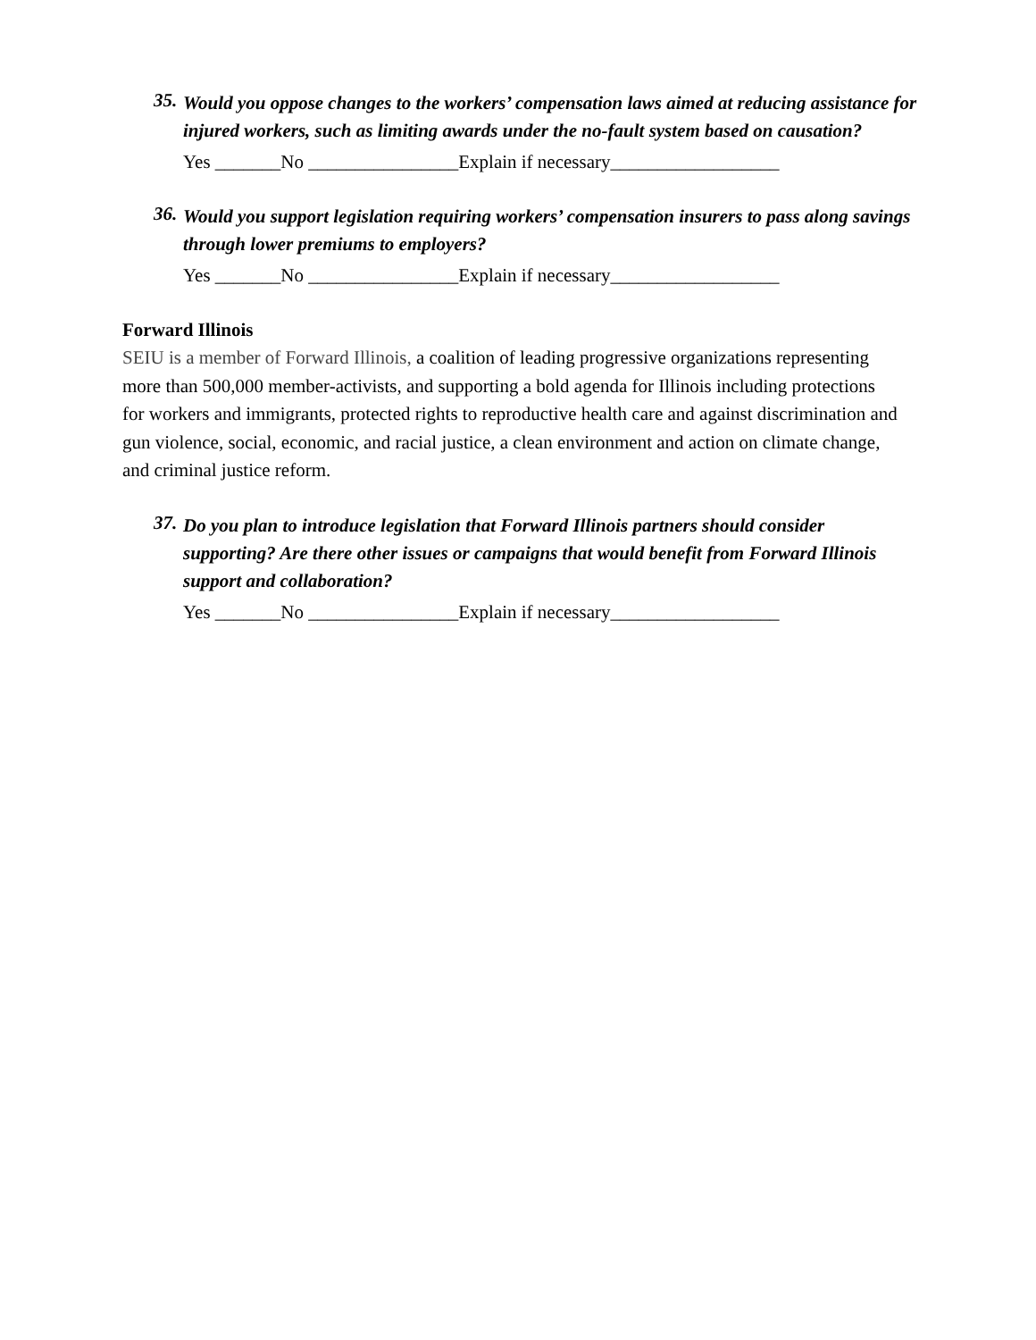35. Would you oppose changes to the workers’ compensation laws aimed at reducing assistance for injured workers, such as limiting awards under the no-fault system based on causation?
Yes _______No ________________Explain if necessary__________________
36. Would you support legislation requiring workers’ compensation insurers to pass along savings through lower premiums to employers?
Yes _______No ________________Explain if necessary__________________
Forward Illinois
SEIU is a member of Forward Illinois, a coalition of leading progressive organizations representing more than 500,000 member-activists, and supporting a bold agenda for Illinois including protections for workers and immigrants, protected rights to reproductive health care and against discrimination and gun violence, social, economic, and racial justice, a clean environment and action on climate change, and criminal justice reform.
37. Do you plan to introduce legislation that Forward Illinois partners should consider supporting? Are there other issues or campaigns that would benefit from Forward Illinois support and collaboration?
Yes _______No ________________Explain if necessary__________________